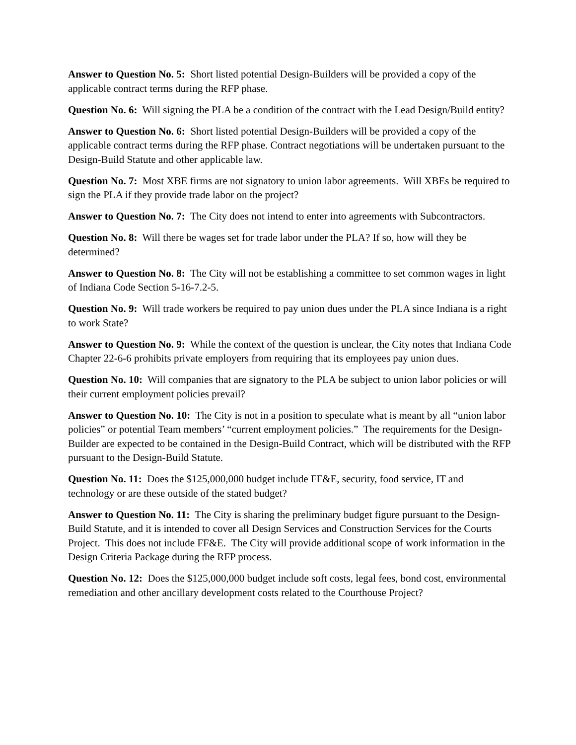Answer to Question No. 5: Short listed potential Design-Builders will be provided a copy of the applicable contract terms during the RFP phase.
Question No. 6: Will signing the PLA be a condition of the contract with the Lead Design/Build entity?
Answer to Question No. 6: Short listed potential Design-Builders will be provided a copy of the applicable contract terms during the RFP phase. Contract negotiations will be undertaken pursuant to the Design-Build Statute and other applicable law.
Question No. 7: Most XBE firms are not signatory to union labor agreements. Will XBEs be required to sign the PLA if they provide trade labor on the project?
Answer to Question No. 7: The City does not intend to enter into agreements with Subcontractors.
Question No. 8: Will there be wages set for trade labor under the PLA? If so, how will they be determined?
Answer to Question No. 8: The City will not be establishing a committee to set common wages in light of Indiana Code Section 5-16-7.2-5.
Question No. 9: Will trade workers be required to pay union dues under the PLA since Indiana is a right to work State?
Answer to Question No. 9: While the context of the question is unclear, the City notes that Indiana Code Chapter 22-6-6 prohibits private employers from requiring that its employees pay union dues.
Question No. 10: Will companies that are signatory to the PLA be subject to union labor policies or will their current employment policies prevail?
Answer to Question No. 10: The City is not in a position to speculate what is meant by all “union labor policies” or potential Team members’ “current employment policies.” The requirements for the Design-Builder are expected to be contained in the Design-Build Contract, which will be distributed with the RFP pursuant to the Design-Build Statute.
Question No. 11: Does the $125,000,000 budget include FF&E, security, food service, IT and technology or are these outside of the stated budget?
Answer to Question No. 11: The City is sharing the preliminary budget figure pursuant to the Design-Build Statute, and it is intended to cover all Design Services and Construction Services for the Courts Project. This does not include FF&E. The City will provide additional scope of work information in the Design Criteria Package during the RFP process.
Question No. 12: Does the $125,000,000 budget include soft costs, legal fees, bond cost, environmental remediation and other ancillary development costs related to the Courthouse Project?